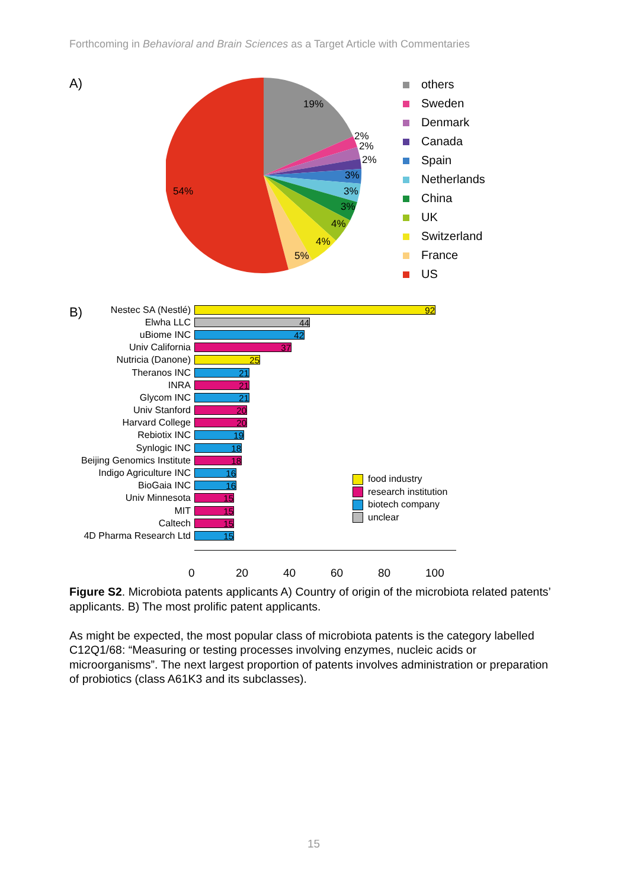Forthcoming in Behavioral and Brain Sciences as a Target Article with Commentaries
A)
19%
2%
2%
2%
3%
3%
3%
4%
4%
5%
54%
others
Sweden
Denmark
Canada
Spain
Netherlands
China
UK
Switzerland
France
US
B)
Nestec SA (Nestlé)
92
Elwha LLC
44
uBiome INC
42
Univ California
37
Nutricia (Danone)
25
Theranos INC
21
INRA
21
Glycom INC
21
Univ Stanford
20
Harvard College
20
Rebiotix INC
19
Synlogic INC
18
Beijing Genomics Institute
18
Indigo Agriculture INC
16
BioGaia INC
16
Univ Minnesota
15
MIT
15
Caltech
15
4D Pharma Research Ltd
15
food industry
research institution
biotech company
unclear
0 20 40 60 80 100
Figure S2. Microbiota patents applicants A) Country of origin of the microbiota related patents’ applicants. B) The most prolific patent applicants.
As might be expected, the most popular class of microbiota patents is the category labelled C12Q1/68: “Measuring or testing processes involving enzymes, nucleic acids or microorganisms”. The next largest proportion of patents involves administration or preparation of probiotics (class A61K3 and its subclasses).
15